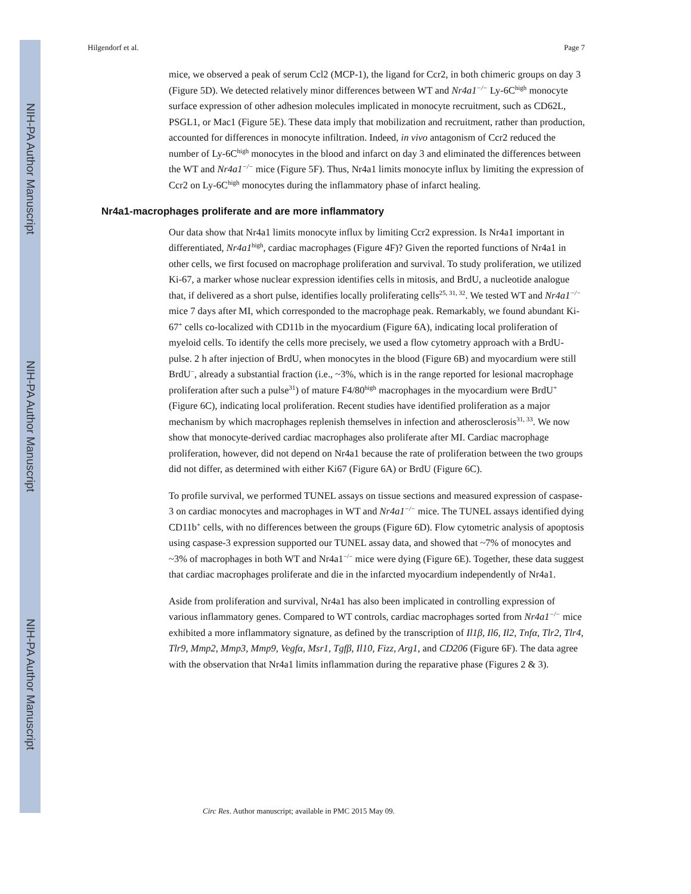NIH-PA Author Manuscript
NIH-PA Author Manuscript
NIH-PA Author Manuscript
Hilgendorf et al. Page 7
mice, we observed a peak of serum Ccl2 (MCP-1), the ligand for Ccr2, in both chimeric groups on day 3 (Figure 5D). We detected relatively minor differences between WT and Nr4a1<sup>−/−</sup> Ly-6C<sup>high</sup> monocyte surface expression of other adhesion molecules implicated in monocyte recruitment, such as CD62L, PSGL1, or Mac1 (Figure 5E). These data imply that mobilization and recruitment, rather than production, accounted for differences in monocyte infiltration. Indeed, in vivo antagonism of Ccr2 reduced the number of Ly-6C<sup>high</sup> monocytes in the blood and infarct on day 3 and eliminated the differences between the WT and Nr4a1<sup>−/−</sup> mice (Figure 5F). Thus, Nr4a1 limits monocyte influx by limiting the expression of Ccr2 on Ly-6C<sup>high</sup> monocytes during the inflammatory phase of infarct healing.
Nr4a1-macrophages proliferate and are more inflammatory
Our data show that Nr4a1 limits monocyte influx by limiting Ccr2 expression. Is Nr4a1 important in differentiated, Nr4a1<sup>high</sup>, cardiac macrophages (Figure 4F)? Given the reported functions of Nr4a1 in other cells, we first focused on macrophage proliferation and survival. To study proliferation, we utilized Ki-67, a marker whose nuclear expression identifies cells in mitosis, and BrdU, a nucleotide analogue that, if delivered as a short pulse, identifies locally proliferating cells<sup>25, 31, 32</sup>. We tested WT and Nr4a1<sup>−/−</sup> mice 7 days after MI, which corresponded to the macrophage peak. Remarkably, we found abundant Ki-67<sup>+</sup> cells co-localized with CD11b in the myocardium (Figure 6A), indicating local proliferation of myeloid cells. To identify the cells more precisely, we used a flow cytometry approach with a BrdU-pulse. 2 h after injection of BrdU, when monocytes in the blood (Figure 6B) and myocardium were still BrdU<sup>−</sup>, already a substantial fraction (i.e., ~3%, which is in the range reported for lesional macrophage proliferation after such a pulse<sup>31</sup>) of mature F4/80<sup>high</sup> macrophages in the myocardium were BrdU<sup>+</sup> (Figure 6C), indicating local proliferation. Recent studies have identified proliferation as a major mechanism by which macrophages replenish themselves in infection and atherosclerosis<sup>31, 33</sup>. We now show that monocyte-derived cardiac macrophages also proliferate after MI. Cardiac macrophage proliferation, however, did not depend on Nr4a1 because the rate of proliferation between the two groups did not differ, as determined with either Ki67 (Figure 6A) or BrdU (Figure 6C).
To profile survival, we performed TUNEL assays on tissue sections and measured expression of caspase-3 on cardiac monocytes and macrophages in WT and Nr4a1<sup>−/−</sup> mice. The TUNEL assays identified dying CD11b<sup>+</sup> cells, with no differences between the groups (Figure 6D). Flow cytometric analysis of apoptosis using caspase-3 expression supported our TUNEL assay data, and showed that ~7% of monocytes and ~3% of macrophages in both WT and Nr4a1<sup>−/−</sup> mice were dying (Figure 6E). Together, these data suggest that cardiac macrophages proliferate and die in the infarcted myocardium independently of Nr4a1.
Aside from proliferation and survival, Nr4a1 has also been implicated in controlling expression of various inflammatory genes. Compared to WT controls, cardiac macrophages sorted from Nr4a1<sup>−/−</sup> mice exhibited a more inflammatory signature, as defined by the transcription of Il1β, Il6, Il2, Tnfα, Tlr2, Tlr4, Tlr9, Mmp2, Mmp3, Mmp9, Vegfα, Msr1, Tgfβ, Il10, Fizz, Arg1, and CD206 (Figure 6F). The data agree with the observation that Nr4a1 limits inflammation during the reparative phase (Figures 2 & 3).
Circ Res. Author manuscript; available in PMC 2015 May 09.